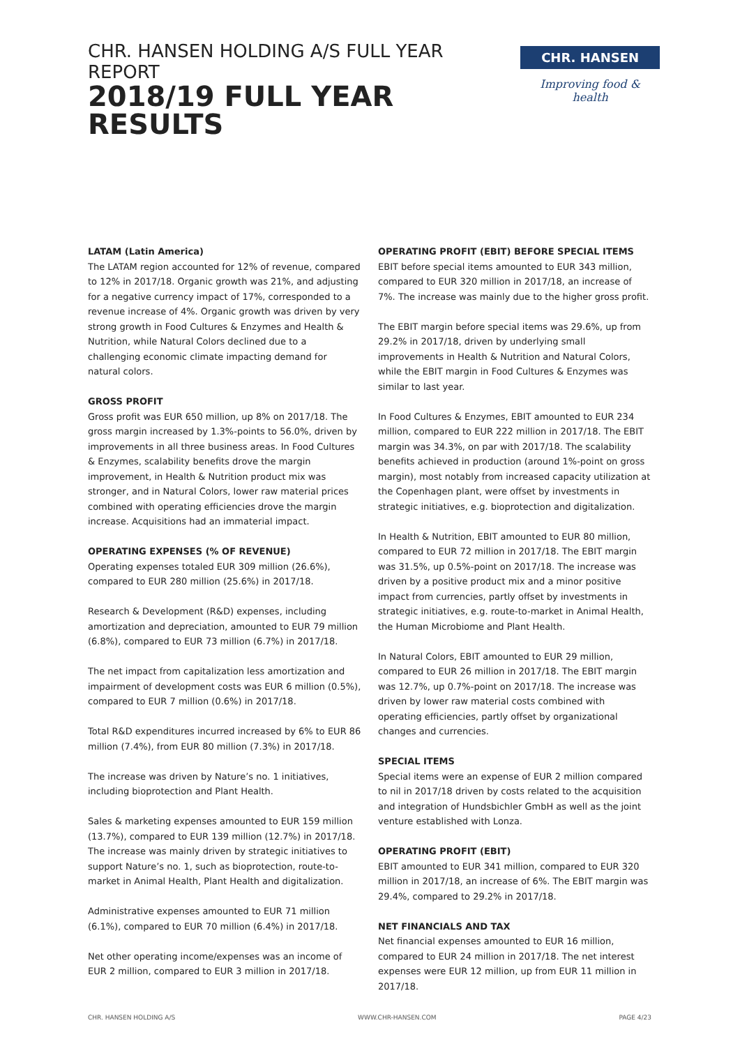CHR. HANSEN HOLDING A/S FULL YEAR REPORT
2018/19 FULL YEAR
RESULTS
CHR. HANSEN
Improving food & health
LATAM (Latin America)
The LATAM region accounted for 12% of revenue, compared to 12% in 2017/18. Organic growth was 21%, and adjusting for a negative currency impact of 17%, corresponded to a revenue increase of 4%. Organic growth was driven by very strong growth in Food Cultures & Enzymes and Health & Nutrition, while Natural Colors declined due to a challenging economic climate impacting demand for natural colors.
GROSS PROFIT
Gross profit was EUR 650 million, up 8% on 2017/18. The gross margin increased by 1.3%-points to 56.0%, driven by improvements in all three business areas. In Food Cultures & Enzymes, scalability benefits drove the margin improvement, in Health & Nutrition product mix was stronger, and in Natural Colors, lower raw material prices combined with operating efficiencies drove the margin increase. Acquisitions had an immaterial impact.
OPERATING EXPENSES (% OF REVENUE)
Operating expenses totaled EUR 309 million (26.6%), compared to EUR 280 million (25.6%) in 2017/18.
Research & Development (R&D) expenses, including amortization and depreciation, amounted to EUR 79 million (6.8%), compared to EUR 73 million (6.7%) in 2017/18.
The net impact from capitalization less amortization and impairment of development costs was EUR 6 million (0.5%), compared to EUR 7 million (0.6%) in 2017/18.
Total R&D expenditures incurred increased by 6% to EUR 86 million (7.4%), from EUR 80 million (7.3%) in 2017/18.
The increase was driven by Nature’s no. 1 initiatives, including bioprotection and Plant Health.
Sales & marketing expenses amounted to EUR 159 million (13.7%), compared to EUR 139 million (12.7%) in 2017/18. The increase was mainly driven by strategic initiatives to support Nature’s no. 1, such as bioprotection, route-to-market in Animal Health, Plant Health and digitalization.
Administrative expenses amounted to EUR 71 million (6.1%), compared to EUR 70 million (6.4%) in 2017/18.
Net other operating income/expenses was an income of EUR 2 million, compared to EUR 3 million in 2017/18.
OPERATING PROFIT (EBIT) BEFORE SPECIAL ITEMS
EBIT before special items amounted to EUR 343 million, compared to EUR 320 million in 2017/18, an increase of 7%. The increase was mainly due to the higher gross profit.
The EBIT margin before special items was 29.6%, up from 29.2% in 2017/18, driven by underlying small improvements in Health & Nutrition and Natural Colors, while the EBIT margin in Food Cultures & Enzymes was similar to last year.
In Food Cultures & Enzymes, EBIT amounted to EUR 234 million, compared to EUR 222 million in 2017/18. The EBIT margin was 34.3%, on par with 2017/18. The scalability benefits achieved in production (around 1%-point on gross margin), most notably from increased capacity utilization at the Copenhagen plant, were offset by investments in strategic initiatives, e.g. bioprotection and digitalization.
In Health & Nutrition, EBIT amounted to EUR 80 million, compared to EUR 72 million in 2017/18. The EBIT margin was 31.5%, up 0.5%-point on 2017/18. The increase was driven by a positive product mix and a minor positive impact from currencies, partly offset by investments in strategic initiatives, e.g. route-to-market in Animal Health, the Human Microbiome and Plant Health.
In Natural Colors, EBIT amounted to EUR 29 million, compared to EUR 26 million in 2017/18. The EBIT margin was 12.7%, up 0.7%-point on 2017/18. The increase was driven by lower raw material costs combined with operating efficiencies, partly offset by organizational changes and currencies.
SPECIAL ITEMS
Special items were an expense of EUR 2 million compared to nil in 2017/18 driven by costs related to the acquisition and integration of Hundsbichler GmbH as well as the joint venture established with Lonza.
OPERATING PROFIT (EBIT)
EBIT amounted to EUR 341 million, compared to EUR 320 million in 2017/18, an increase of 6%. The EBIT margin was 29.4%, compared to 29.2% in 2017/18.
NET FINANCIALS AND TAX
Net financial expenses amounted to EUR 16 million, compared to EUR 24 million in 2017/18. The net interest expenses were EUR 12 million, up from EUR 11 million in 2017/18.
CHR. HANSEN HOLDING A/S WWW.CHR-HANSEN.COM PAGE 4/23